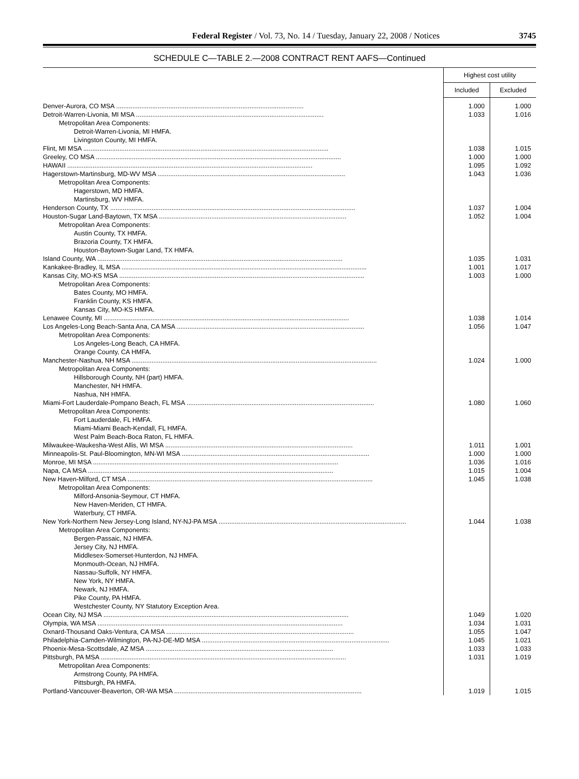Federal Register / Vol. 73, No. 14 / Tuesday, January 22, 2008 / Notices 3745
SCHEDULE C—TABLE 2.—2008 CONTRACT RENT AAFS—Continued
| | Highest cost utility | |
| --- | --- | --- |
| | Included | Excluded |
| Denver-Aurora, CO MSA ........................................................................................................ | 1.000 | 1.000 |
| Detroit-Warren-Livonia, MI MSA ........................................................................................................ | 1.033 | 1.016 |
| Metropolitan Area Components: | | |
| Detroit-Warren-Livonia, MI HMFA. | | |
| Livingston County, MI HMFA. | | |
| Flint, MI MSA ........................................................................................................................................ | 1.038 | 1.015 |
| Greeley, CO MSA ........................................................................................................................................ | 1.000 | 1.000 |
| HAWAII ........................................................................................................................................ | 1.095 | 1.092 |
| Hagerstown-Martinsburg, MD-WV MSA ........................................................................................................ | 1.043 | 1.036 |
| Metropolitan Area Components: | | |
| Hagerstown, MD HMFA. | | |
| Martinsburg, WV HMFA. | | |
| Henderson County, TX ........................................................................................................................................ | 1.037 | 1.004 |
| Houston-Sugar Land-Baytown, TX MSA ........................................................................................................ | 1.052 | 1.004 |
| Metropolitan Area Components: | | |
| Austin County, TX HMFA. | | |
| Brazoria County, TX HMFA. | | |
| Houston-Baytown-Sugar Land, TX HMFA. | | |
| Island County, WA ........................................................................................................................................ | 1.035 | 1.031 |
| Kankakee-Bradley, IL MSA ........................................................................................................................................ | 1.001 | 1.017 |
| Kansas City, MO-KS MSA ........................................................................................................................................ | 1.003 | 1.000 |
| Metropolitan Area Components: | | |
| Bates County, MO HMFA. | | |
| Franklin County, KS HMFA. | | |
| Kansas City, MO-KS HMFA. | | |
| Lenawee County, MI ........................................................................................................................................ | 1.038 | 1.014 |
| Los Angeles-Long Beach-Santa Ana, CA MSA ........................................................................................................ | 1.056 | 1.047 |
| Metropolitan Area Components: | | |
| Los Angeles-Long Beach, CA HMFA. | | |
| Orange County, CA HMFA. | | |
| Manchester-Nashua, NH MSA ........................................................................................................................................ | 1.024 | 1.000 |
| Metropolitan Area Components: | | |
| Hillsborough County, NH (part) HMFA. | | |
| Manchester, NH HMFA. | | |
| Nashua, NH HMFA. | | |
| Miami-Fort Lauderdale-Pompano Beach, FL MSA ........................................................................................................ | 1.080 | 1.060 |
| Metropolitan Area Components: | | |
| Fort Lauderdale, FL HMFA. | | |
| Miami-Miami Beach-Kendall, FL HMFA. | | |
| West Palm Beach-Boca Raton, FL HMFA. | | |
| Milwaukee-Waukesha-West Allis, WI MSA ........................................................................................................ | 1.011 | 1.001 |
| Minneapolis-St. Paul-Bloomington, MN-WI MSA ........................................................................................................ | 1.000 | 1.000 |
| Monroe, MI MSA ........................................................................................................................................ | 1.036 | 1.016 |
| Napa, CA MSA ........................................................................................................................................ | 1.015 | 1.004 |
| New Haven-Milford, CT MSA ........................................................................................................................................ | 1.045 | 1.038 |
| Metropolitan Area Components: | | |
| Milford-Ansonia-Seymour, CT HMFA. | | |
| New Haven-Meriden, CT HMFA. | | |
| Waterbury, CT HMFA. | | |
| New York-Northern New Jersey-Long Island, NY-NJ-PA MSA ........................................................................................................ | 1.044 | 1.038 |
| Metropolitan Area Components: | | |
| Bergen-Passaic, NJ HMFA. | | |
| Jersey City, NJ HMFA. | | |
| Middlesex-Somerset-Hunterdon, NJ HMFA. | | |
| Monmouth-Ocean, NJ HMFA. | | |
| Nassau-Suffolk, NY HMFA. | | |
| New York, NY HMFA. | | |
| Newark, NJ HMFA. | | |
| Pike County, PA HMFA. | | |
| Westchester County, NY Statutory Exception Area. | | |
| Ocean City, NJ MSA ........................................................................................................................................ | 1.049 | 1.020 |
| Olympia, WA MSA ........................................................................................................................................ | 1.034 | 1.031 |
| Oxnard-Thousand Oaks-Ventura, CA MSA ........................................................................................................ | 1.055 | 1.047 |
| Philadelphia-Camden-Wilmington, PA-NJ-DE-MD MSA ........................................................................................................ | 1.045 | 1.021 |
| Phoenix-Mesa-Scottsdale, AZ MSA ........................................................................................................ | 1.033 | 1.033 |
| Pittsburgh, PA MSA ........................................................................................................................................ | 1.031 | 1.019 |
| Metropolitan Area Components: | | |
| Armstrong County, PA HMFA. | | |
| Pittsburgh, PA HMFA. | | |
| Portland-Vancouver-Beaverton, OR-WA MSA ........................................................................................................ | 1.019 | 1.015 |